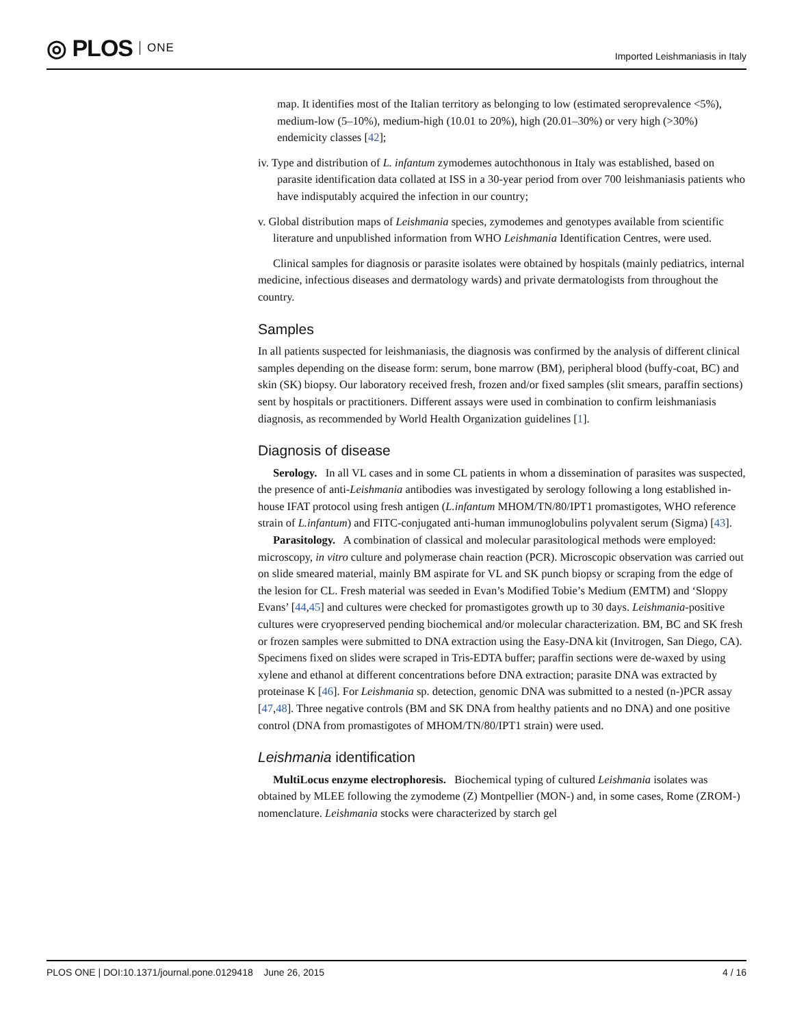◎ PLOS ONE
Imported Leishmaniasis in Italy
map. It identifies most of the Italian territory as belonging to low (estimated seroprevalence <5%), medium-low (5–10%), medium-high (10.01 to 20%), high (20.01–30%) or very high (>30%) endemicity classes [42];
iv. Type and distribution of L. infantum zymodemes autochthonous in Italy was established, based on parasite identification data collated at ISS in a 30-year period from over 700 leishmaniasis patients who have indisputably acquired the infection in our country;
v. Global distribution maps of Leishmania species, zymodemes and genotypes available from scientific literature and unpublished information from WHO Leishmania Identification Centres, were used.
Clinical samples for diagnosis or parasite isolates were obtained by hospitals (mainly pediatrics, internal medicine, infectious diseases and dermatology wards) and private dermatologists from throughout the country.
Samples
In all patients suspected for leishmaniasis, the diagnosis was confirmed by the analysis of different clinical samples depending on the disease form: serum, bone marrow (BM), peripheral blood (buffy-coat, BC) and skin (SK) biopsy. Our laboratory received fresh, frozen and/or fixed samples (slit smears, paraffin sections) sent by hospitals or practitioners. Different assays were used in combination to confirm leishmaniasis diagnosis, as recommended by World Health Organization guidelines [1].
Diagnosis of disease
Serology. In all VL cases and in some CL patients in whom a dissemination of parasites was suspected, the presence of anti-Leishmania antibodies was investigated by serology following a long established in-house IFAT protocol using fresh antigen (L.infantum MHOM/TN/80/IPT1 promastigotes, WHO reference strain of L.infantum) and FITC-conjugated anti-human immunoglobulins polyvalent serum (Sigma) [43].
Parasitology. A combination of classical and molecular parasitological methods were employed: microscopy, in vitro culture and polymerase chain reaction (PCR). Microscopic observation was carried out on slide smeared material, mainly BM aspirate for VL and SK punch biopsy or scraping from the edge of the lesion for CL. Fresh material was seeded in Evan’s Modified Tobie’s Medium (EMTM) and ‘Sloppy Evans’ [44,45] and cultures were checked for promastigotes growth up to 30 days. Leishmania-positive cultures were cryopreserved pending biochemical and/or molecular characterization. BM, BC and SK fresh or frozen samples were submitted to DNA extraction using the Easy-DNA kit (Invitrogen, San Diego, CA). Specimens fixed on slides were scraped in Tris-EDTA buffer; paraffin sections were de-waxed by using xylene and ethanol at different concentrations before DNA extraction; parasite DNA was extracted by proteinase K [46]. For Leishmania sp. detection, genomic DNA was submitted to a nested (n-)PCR assay [47,48]. Three negative controls (BM and SK DNA from healthy patients and no DNA) and one positive control (DNA from promastigotes of MHOM/TN/80/IPT1 strain) were used.
Leishmania identification
MultiLocus enzyme electrophoresis. Biochemical typing of cultured Leishmania isolates was obtained by MLEE following the zymodeme (Z) Montpellier (MON-) and, in some cases, Rome (ZROM-) nomenclature. Leishmania stocks were characterized by starch gel
PLOS ONE | DOI:10.1371/journal.pone.0129418 June 26, 2015 4 / 16